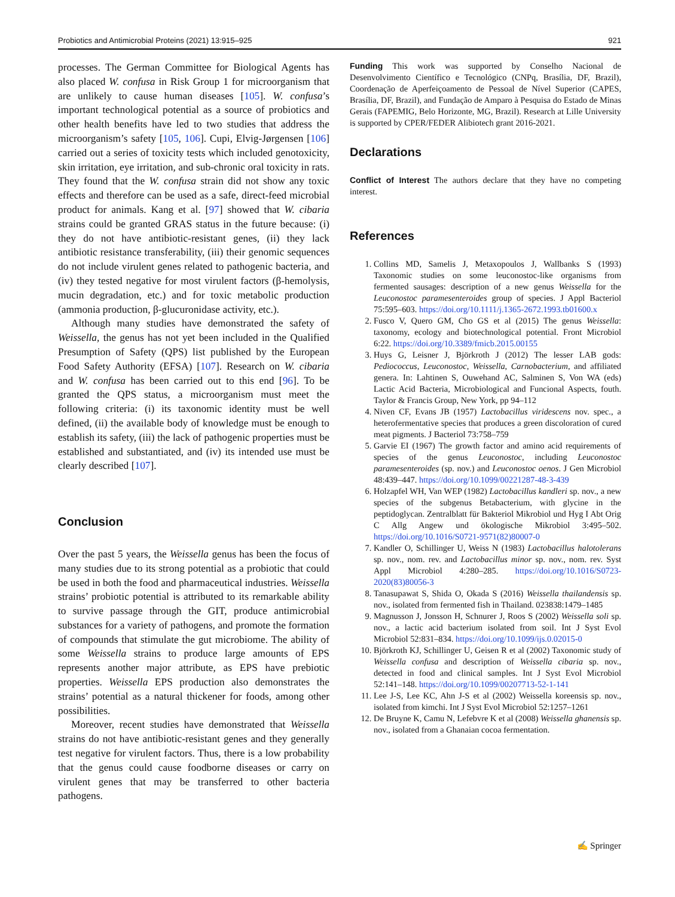Probiotics and Antimicrobial Proteins (2021) 13:915–925 921
processes. The German Committee for Biological Agents has also placed W. confusa in Risk Group 1 for microorganism that are unlikely to cause human diseases [105]. W. confusa’s important technological potential as a source of probiotics and other health benefits have led to two studies that address the microorganism’s safety [105, 106]. Cupi, Elvig-Jørgensen [106] carried out a series of toxicity tests which included genotoxicity, skin irritation, eye irritation, and sub-chronic oral toxicity in rats. They found that the W. confusa strain did not show any toxic effects and therefore can be used as a safe, direct-feed microbial product for animals. Kang et al. [97] showed that W. cibaria strains could be granted GRAS status in the future because: (i) they do not have antibiotic-resistant genes, (ii) they lack antibiotic resistance transferability, (iii) their genomic sequences do not include virulent genes related to pathogenic bacteria, and (iv) they tested negative for most virulent factors (β-hemolysis, mucin degradation, etc.) and for toxic metabolic production (ammonia production, β-glucuronidase activity, etc.).
Although many studies have demonstrated the safety of Weissella, the genus has not yet been included in the Qualified Presumption of Safety (QPS) list published by the European Food Safety Authority (EFSA) [107]. Research on W. cibaria and W. confusa has been carried out to this end [96]. To be granted the QPS status, a microorganism must meet the following criteria: (i) its taxonomic identity must be well defined, (ii) the available body of knowledge must be enough to establish its safety, (iii) the lack of pathogenic properties must be established and substantiated, and (iv) its intended use must be clearly described [107].
Conclusion
Over the past 5 years, the Weissella genus has been the focus of many studies due to its strong potential as a probiotic that could be used in both the food and pharmaceutical industries. Weissella strains’ probiotic potential is attributed to its remarkable ability to survive passage through the GIT, produce antimicrobial substances for a variety of pathogens, and promote the formation of compounds that stimulate the gut microbiome. The ability of some Weissella strains to produce large amounts of EPS represents another major attribute, as EPS have prebiotic properties. Weissella EPS production also demonstrates the strains’ potential as a natural thickener for foods, among other possibilities.
Moreover, recent studies have demonstrated that Weissella strains do not have antibiotic-resistant genes and they generally test negative for virulent factors. Thus, there is a low probability that the genus could cause foodborne diseases or carry on virulent genes that may be transferred to other bacteria pathogens.
Funding This work was supported by Conselho Nacional de Desenvolvimento Científico e Tecnológico (CNPq, Brasília, DF, Brazil), Coordenação de Aperfeiçoamento de Pessoal de Nível Superior (CAPES, Brasília, DF, Brazil), and Fundação de Amparo à Pesquisa do Estado de Minas Gerais (FAPEMIG, Belo Horizonte, MG, Brazil). Research at Lille University is supported by CPER/FEDER Alibiotech grant 2016-2021.
Declarations
Conflict of Interest The authors declare that they have no competing interest.
References
1. Collins MD, Samelis J, Metaxopoulos J, Wallbanks S (1993) Taxonomic studies on some leuconostoc-like organisms from fermented sausages: description of a new genus Weissella for the Leuconostoc paramesenteroides group of species. J Appl Bacteriol 75:595–603. https://doi.org/10.1111/j.1365-2672.1993.tb01600.x
2. Fusco V, Quero GM, Cho GS et al (2015) The genus Weissella: taxonomy, ecology and biotechnological potential. Front Microbiol 6:22. https://doi.org/10.3389/fmicb.2015.00155
3. Huys G, Leisner J, Björkroth J (2012) The lesser LAB gods: Pediococcus, Leuconostoc, Weissella, Carnobacterium, and affiliated genera. In: Lahtinen S, Ouwehand AC, Salminen S, Von WA (eds) Lactic Acid Bacteria, Microbiological and Funcional Aspects, fouth. Taylor & Francis Group, New York, pp 94–112
4. Niven CF, Evans JB (1957) Lactobacillus viridescens nov. spec., a heterofermentative species that produces a green discoloration of cured meat pigments. J Bacteriol 73:758–759
5. Garvie EI (1967) The growth factor and amino acid requirements of species of the genus Leuconostoc, including Leuconostoc paramesenteroides (sp. nov.) and Leuconostoc oenos. J Gen Microbiol 48:439–447. https://doi.org/10.1099/00221287-48-3-439
6. Holzapfel WH, Van WEP (1982) Lactobacillus kandleri sp. nov., a new species of the subgenus Betabacterium, with glycine in the peptidoglycan. Zentralblatt für Bakteriol Mikrobiol und Hyg I Abt Orig C Allg Angew und ökologische Mikrobiol 3:495–502. https://doi.org/10.1016/S0721-9571(82)80007-0
7. Kandler O, Schillinger U, Weiss N (1983) Lactobacillus halotolerans sp. nov., nom. rev. and Lactobacillus minor sp. nov., nom. rev. Syst Appl Microbiol 4:280–285. https://doi.org/10.1016/S0723-2020(83)80056-3
8. Tanasupawat S, Shida O, Okada S (2016) Weissella thailandensis sp. nov., isolated from fermented fish in Thailand. 023838:1479–1485
9. Magnusson J, Jonsson H, Schnurer J, Roos S (2002) Weissella soli sp. nov., a lactic acid bacterium isolated from soil. Int J Syst Evol Microbiol 52:831–834. https://doi.org/10.1099/ijs.0.02015-0
10. Björkroth KJ, Schillinger U, Geisen R et al (2002) Taxonomic study of Weissella confusa and description of Weissella cibaria sp. nov., detected in food and clinical samples. Int J Syst Evol Microbiol 52:141–148. https://doi.org/10.1099/00207713-52-1-141
11. Lee J-S, Lee KC, Ahn J-S et al (2002) Weissella koreensis sp. nov., isolated from kimchi. Int J Syst Evol Microbiol 52:1257–1261
12. De Bruyne K, Camu N, Lefebvre K et al (2008) Weissella ghanensis sp. nov., isolated from a Ghanaian cocoa fermentation.
✍ Springer